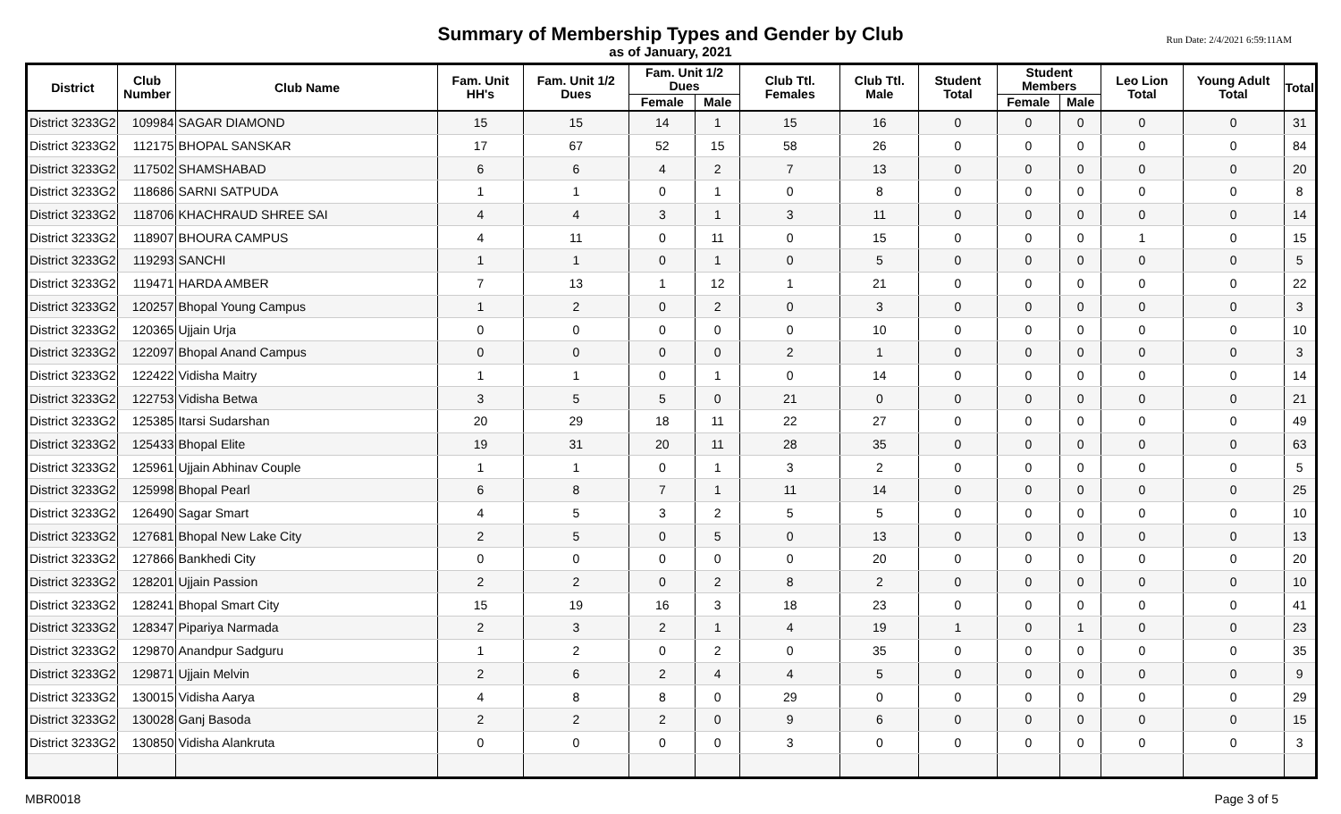Summary of Membership Types and Gender by Club
as of January, 2021
Run Date: 2/4/2021 6:59:11AM
| District | Club Number | Club Name | Fam. Unit HH's | Fam. Unit 1/2 Dues | Fam. Unit 1/2 Dues | | Club Ttl. Females | Club Ttl. Male | Student Total | Student Members | | Leo Lion Total | Young Adult Total | Total |
| --- | --- | --- | --- | --- | --- | --- | --- | --- | --- | --- | --- | --- | --- | --- |
| | | | | | Female | Male | | | | Female | Male | | | |
| District 3233G2 | 109984 | SAGAR DIAMOND | 15 | 15 | 14 | 1 | 15 | 16 | 0 | 0 | 0 | 0 | 0 | 31 |
| District 3233G2 | 112175 | BHOPAL SANSKAR | 17 | 67 | 52 | 15 | 58 | 26 | 0 | 0 | 0 | 0 | 0 | 84 |
| District 3233G2 | 117502 | SHAMSHABAD | 6 | 6 | 4 | 2 | 7 | 13 | 0 | 0 | 0 | 0 | 0 | 20 |
| District 3233G2 | 118686 | SARNI SATPUDA | 1 | 1 | 0 | 1 | 0 | 8 | 0 | 0 | 0 | 0 | 0 | 8 |
| District 3233G2 | 118706 | KHACHRAUD SHREE SAI | 4 | 4 | 3 | 1 | 3 | 11 | 0 | 0 | 0 | 0 | 0 | 14 |
| District 3233G2 | 118907 | BHOURA CAMPUS | 4 | 11 | 0 | 11 | 0 | 15 | 0 | 0 | 0 | 1 | 0 | 15 |
| District 3233G2 | 119293 | SANCHI | 1 | 1 | 0 | 1 | 0 | 5 | 0 | 0 | 0 | 0 | 0 | 5 |
| District 3233G2 | 119471 | HARDA AMBER | 7 | 13 | 1 | 12 | 1 | 21 | 0 | 0 | 0 | 0 | 0 | 22 |
| District 3233G2 | 120257 | Bhopal Young Campus | 1 | 2 | 0 | 2 | 0 | 3 | 0 | 0 | 0 | 0 | 0 | 3 |
| District 3233G2 | 120365 | Ujjain Urja | 0 | 0 | 0 | 0 | 0 | 10 | 0 | 0 | 0 | 0 | 0 | 10 |
| District 3233G2 | 122097 | Bhopal Anand Campus | 0 | 0 | 0 | 0 | 2 | 1 | 0 | 0 | 0 | 0 | 0 | 3 |
| District 3233G2 | 122422 | Vidisha Maitry | 1 | 1 | 0 | 1 | 0 | 14 | 0 | 0 | 0 | 0 | 0 | 14 |
| District 3233G2 | 122753 | Vidisha Betwa | 3 | 5 | 5 | 0 | 21 | 0 | 0 | 0 | 0 | 0 | 0 | 21 |
| District 3233G2 | 125385 | Itarsi Sudarshan | 20 | 29 | 18 | 11 | 22 | 27 | 0 | 0 | 0 | 0 | 0 | 49 |
| District 3233G2 | 125433 | Bhopal Elite | 19 | 31 | 20 | 11 | 28 | 35 | 0 | 0 | 0 | 0 | 0 | 63 |
| District 3233G2 | 125961 | Ujjain Abhinav Couple | 1 | 1 | 0 | 1 | 3 | 2 | 0 | 0 | 0 | 0 | 0 | 5 |
| District 3233G2 | 125998 | Bhopal Pearl | 6 | 8 | 7 | 1 | 11 | 14 | 0 | 0 | 0 | 0 | 0 | 25 |
| District 3233G2 | 126490 | Sagar Smart | 4 | 5 | 3 | 2 | 5 | 5 | 0 | 0 | 0 | 0 | 0 | 10 |
| District 3233G2 | 127681 | Bhopal New Lake City | 2 | 5 | 0 | 5 | 0 | 13 | 0 | 0 | 0 | 0 | 0 | 13 |
| District 3233G2 | 127866 | Bankhedi City | 0 | 0 | 0 | 0 | 0 | 20 | 0 | 0 | 0 | 0 | 0 | 20 |
| District 3233G2 | 128201 | Ujjain Passion | 2 | 2 | 0 | 2 | 8 | 2 | 0 | 0 | 0 | 0 | 0 | 10 |
| District 3233G2 | 128241 | Bhopal Smart City | 15 | 19 | 16 | 3 | 18 | 23 | 0 | 0 | 0 | 0 | 0 | 41 |
| District 3233G2 | 128347 | Pipariya Narmada | 2 | 3 | 2 | 1 | 4 | 19 | 1 | 0 | 1 | 0 | 0 | 23 |
| District 3233G2 | 129870 | Anandpur Sadguru | 1 | 2 | 0 | 2 | 0 | 35 | 0 | 0 | 0 | 0 | 0 | 35 |
| District 3233G2 | 129871 | Ujjain Melvin | 2 | 6 | 2 | 4 | 4 | 5 | 0 | 0 | 0 | 0 | 0 | 9 |
| District 3233G2 | 130015 | Vidisha Aarya | 4 | 8 | 8 | 0 | 29 | 0 | 0 | 0 | 0 | 0 | 0 | 29 |
| District 3233G2 | 130028 | Ganj Basoda | 2 | 2 | 2 | 0 | 9 | 6 | 0 | 0 | 0 | 0 | 0 | 15 |
| District 3233G2 | 130850 | Vidisha Alankruta | 0 | 0 | 0 | 0 | 3 | 0 | 0 | 0 | 0 | 0 | 0 | 3 |
MBR0018 Page 3 of 5